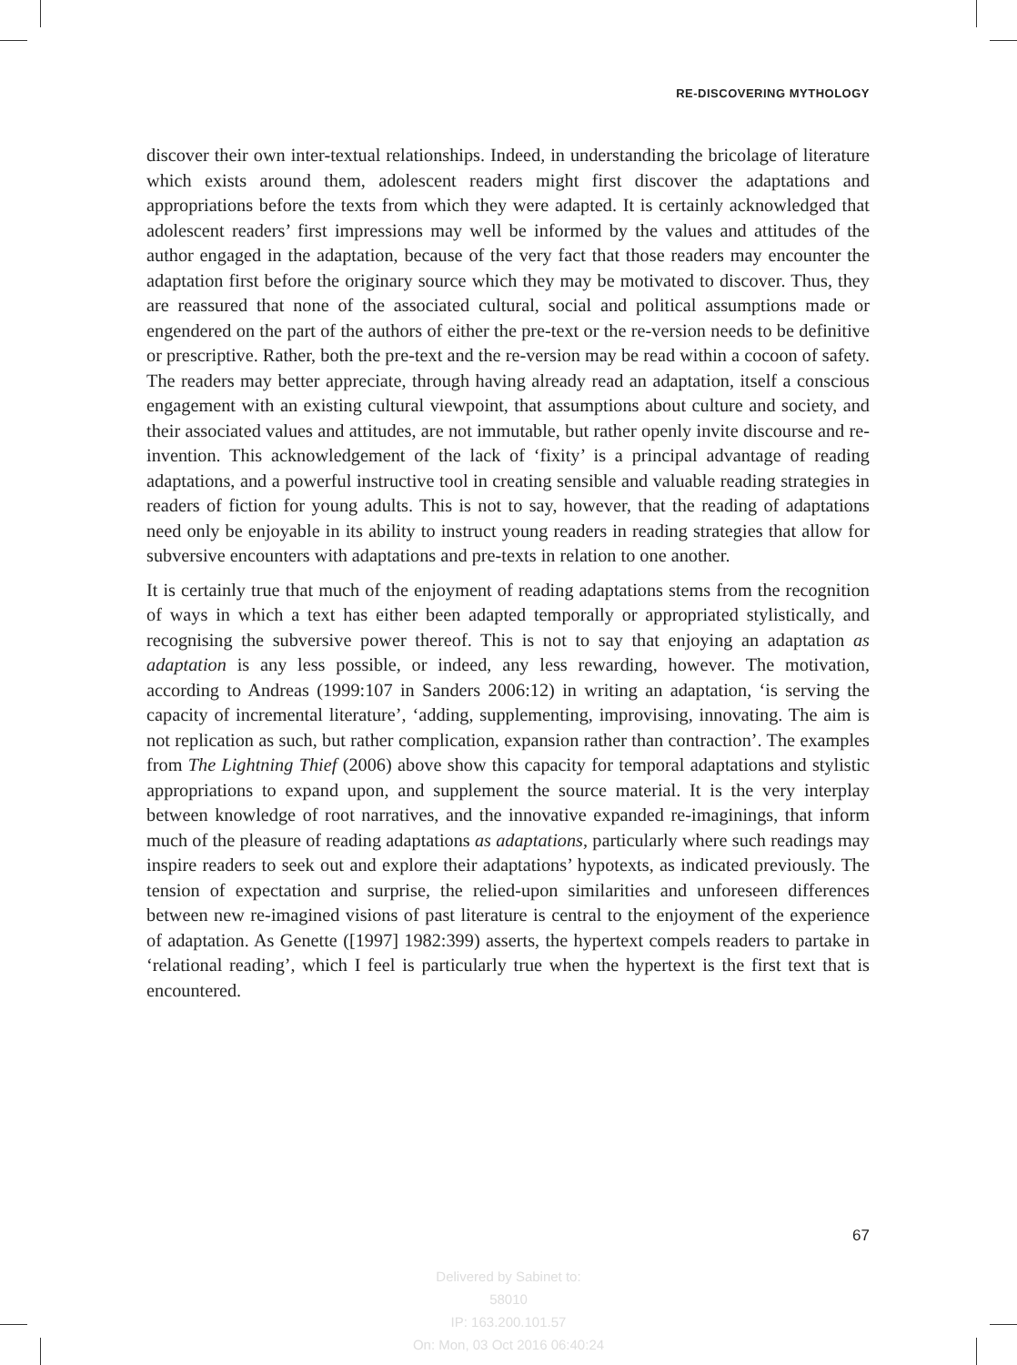RE-DISCOVERING MYTHOLOGY
discover their own inter-textual relationships. Indeed, in understanding the bricolage of literature which exists around them, adolescent readers might first discover the adaptations and appropriations before the texts from which they were adapted. It is certainly acknowledged that adolescent readers’ first impressions may well be informed by the values and attitudes of the author engaged in the adaptation, because of the very fact that those readers may encounter the adaptation first before the originary source which they may be motivated to discover. Thus, they are reassured that none of the associated cultural, social and political assumptions made or engendered on the part of the authors of either the pre-text or the re-version needs to be definitive or prescriptive. Rather, both the pre-text and the re-version may be read within a cocoon of safety. The readers may better appreciate, through having already read an adaptation, itself a conscious engagement with an existing cultural viewpoint, that assumptions about culture and society, and their associated values and attitudes, are not immutable, but rather openly invite discourse and re-invention. This acknowledgement of the lack of ‘fixity’ is a principal advantage of reading adaptations, and a powerful instructive tool in creating sensible and valuable reading strategies in readers of fiction for young adults. This is not to say, however, that the reading of adaptations need only be enjoyable in its ability to instruct young readers in reading strategies that allow for subversive encounters with adaptations and pre-texts in relation to one another.
It is certainly true that much of the enjoyment of reading adaptations stems from the recognition of ways in which a text has either been adapted temporally or appropriated stylistically, and recognising the subversive power thereof. This is not to say that enjoying an adaptation as adaptation is any less possible, or indeed, any less rewarding, however. The motivation, according to Andreas (1999:107 in Sanders 2006:12) in writing an adaptation, ‘is serving the capacity of incremental literature’, ‘adding, supplementing, improvising, innovating. The aim is not replication as such, but rather complication, expansion rather than contraction’. The examples from The Lightning Thief (2006) above show this capacity for temporal adaptations and stylistic appropriations to expand upon, and supplement the source material. It is the very interplay between knowledge of root narratives, and the innovative expanded re-imaginings, that inform much of the pleasure of reading adaptations as adaptations, particularly where such readings may inspire readers to seek out and explore their adaptations’ hypotexts, as indicated previously. The tension of expectation and surprise, the relied-upon similarities and unforeseen differences between new re-imagined visions of past literature is central to the enjoyment of the experience of adaptation. As Genette ([1997] 1982:399) asserts, the hypertext compels readers to partake in ‘relational reading’, which I feel is particularly true when the hypertext is the first text that is encountered.
67
Delivered by Sabinet to:
58010
IP: 163.200.101.57
On: Mon, 03 Oct 2016 06:40:24